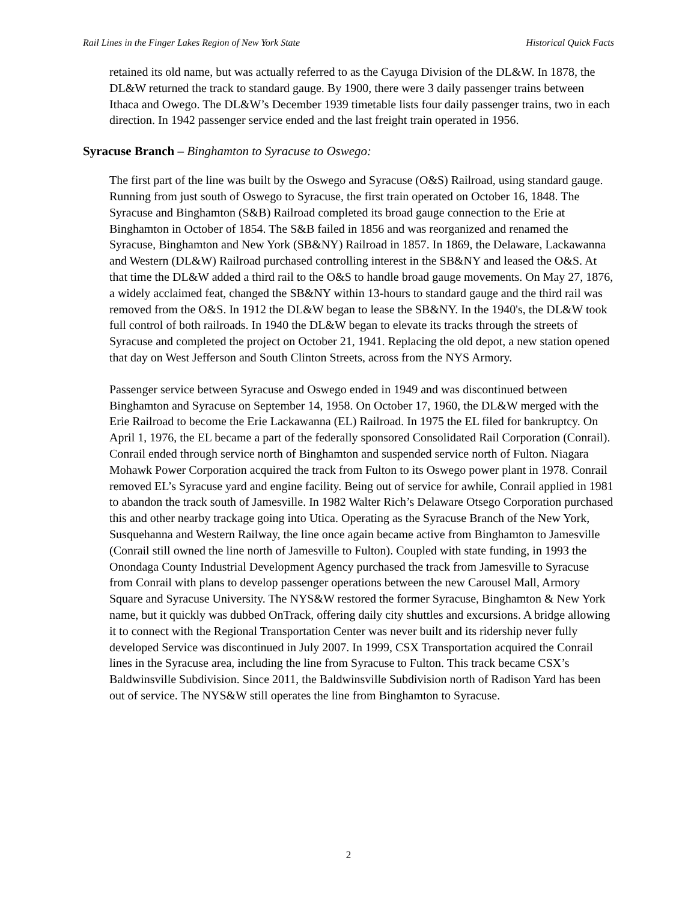Rail Lines in the Finger Lakes Region of New York State Historical Quick Facts
retained its old name, but was actually referred to as the Cayuga Division of the DL&W. In 1878, the DL&W returned the track to standard gauge. By 1900, there were 3 daily passenger trains between Ithaca and Owego. The DL&W’s December 1939 timetable lists four daily passenger trains, two in each direction. In 1942 passenger service ended and the last freight train operated in 1956.
Syracuse Branch – Binghamton to Syracuse to Oswego:
The first part of the line was built by the Oswego and Syracuse (O&S) Railroad, using standard gauge. Running from just south of Oswego to Syracuse, the first train operated on October 16, 1848. The Syracuse and Binghamton (S&B) Railroad completed its broad gauge connection to the Erie at Binghamton in October of 1854. The S&B failed in 1856 and was reorganized and renamed the Syracuse, Binghamton and New York (SB&NY) Railroad in 1857. In 1869, the Delaware, Lackawanna and Western (DL&W) Railroad purchased controlling interest in the SB&NY and leased the O&S. At that time the DL&W added a third rail to the O&S to handle broad gauge movements. On May 27, 1876, a widely acclaimed feat, changed the SB&NY within 13-hours to standard gauge and the third rail was removed from the O&S. In 1912 the DL&W began to lease the SB&NY. In the 1940's, the DL&W took full control of both railroads. In 1940 the DL&W began to elevate its tracks through the streets of Syracuse and completed the project on October 21, 1941. Replacing the old depot, a new station opened that day on West Jefferson and South Clinton Streets, across from the NYS Armory.
Passenger service between Syracuse and Oswego ended in 1949 and was discontinued between Binghamton and Syracuse on September 14, 1958. On October 17, 1960, the DL&W merged with the Erie Railroad to become the Erie Lackawanna (EL) Railroad. In 1975 the EL filed for bankruptcy. On April 1, 1976, the EL became a part of the federally sponsored Consolidated Rail Corporation (Conrail). Conrail ended through service north of Binghamton and suspended service north of Fulton. Niagara Mohawk Power Corporation acquired the track from Fulton to its Oswego power plant in 1978. Conrail removed EL’s Syracuse yard and engine facility. Being out of service for awhile, Conrail applied in 1981 to abandon the track south of Jamesville. In 1982 Walter Rich’s Delaware Otsego Corporation purchased this and other nearby trackage going into Utica. Operating as the Syracuse Branch of the New York, Susquehanna and Western Railway, the line once again became active from Binghamton to Jamesville (Conrail still owned the line north of Jamesville to Fulton). Coupled with state funding, in 1993 the Onondaga County Industrial Development Agency purchased the track from Jamesville to Syracuse from Conrail with plans to develop passenger operations between the new Carousel Mall, Armory Square and Syracuse University. The NYS&W restored the former Syracuse, Binghamton & New York name, but it quickly was dubbed OnTrack, offering daily city shuttles and excursions. A bridge allowing it to connect with the Regional Transportation Center was never built and its ridership never fully developed Service was discontinued in July 2007. In 1999, CSX Transportation acquired the Conrail lines in the Syracuse area, including the line from Syracuse to Fulton. This track became CSX’s Baldwinsville Subdivision. Since 2011, the Baldwinsville Subdivision north of Radison Yard has been out of service. The NYS&W still operates the line from Binghamton to Syracuse.
2